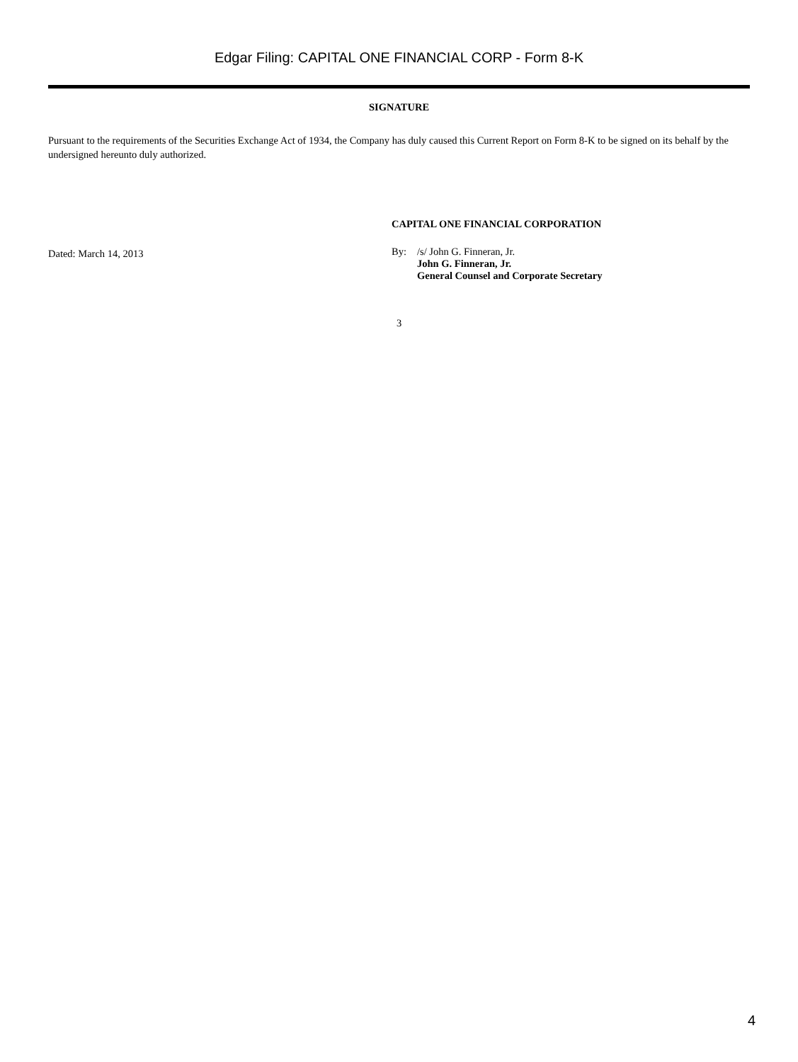Edgar Filing: CAPITAL ONE FINANCIAL CORP - Form 8-K
SIGNATURE
Pursuant to the requirements of the Securities Exchange Act of 1934, the Company has duly caused this Current Report on Form 8-K to be signed on its behalf by the undersigned hereunto duly authorized.
Dated: March 14, 2013
CAPITAL ONE FINANCIAL CORPORATION
By: /s/ John G. Finneran, Jr.
John G. Finneran, Jr.
General Counsel and Corporate Secretary
3
4